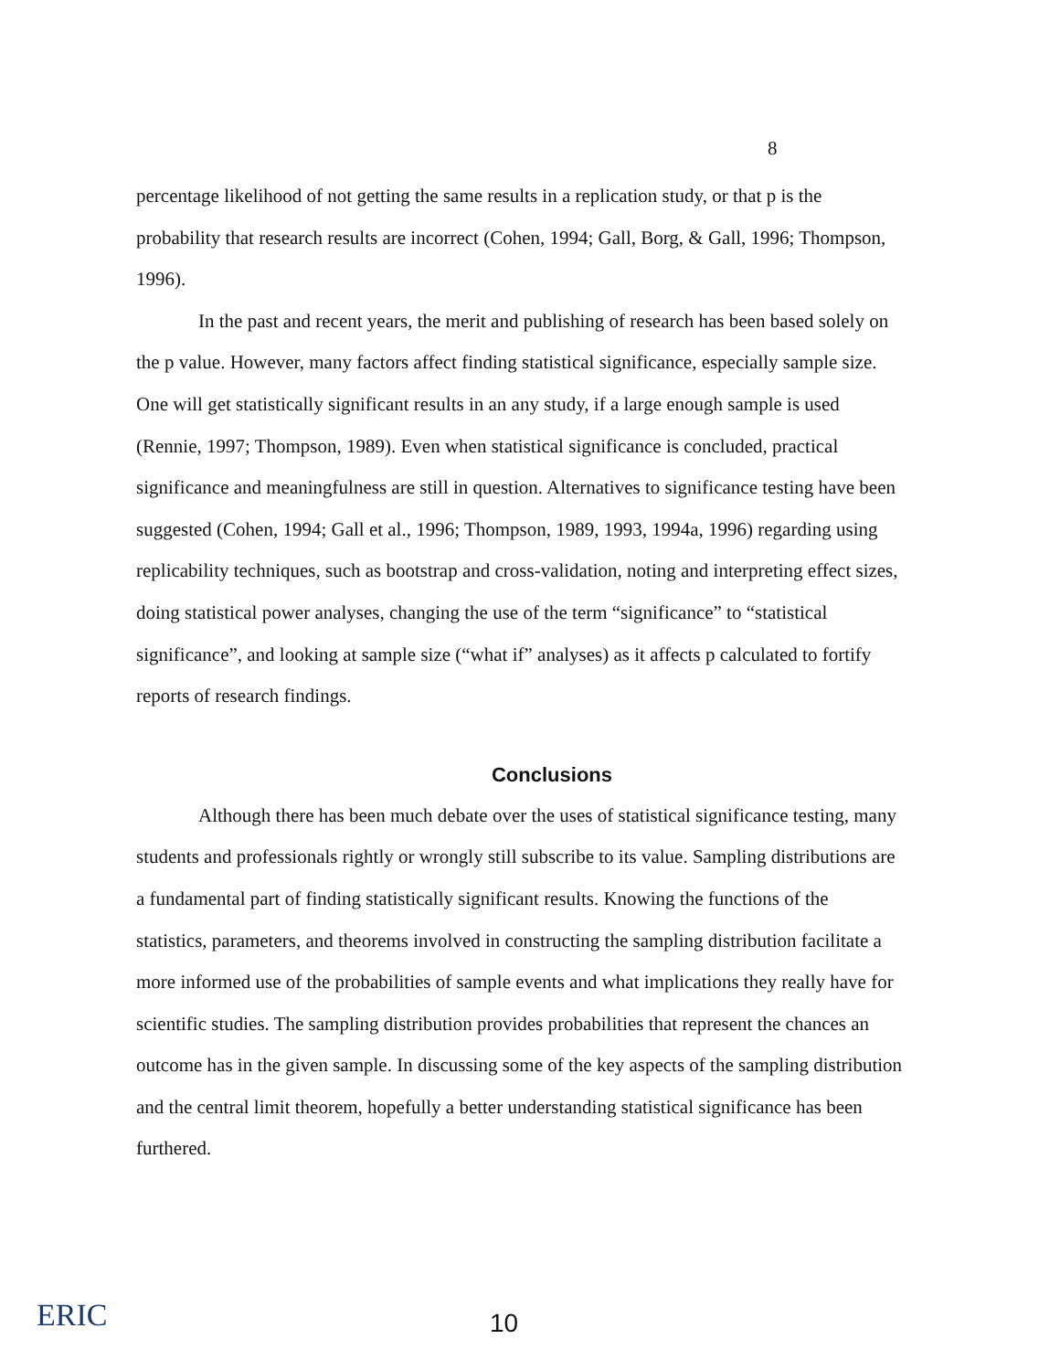8
percentage likelihood of not getting the same results in a replication study, or that p is the probability that research results are incorrect (Cohen, 1994; Gall, Borg, & Gall, 1996; Thompson, 1996).
In the past and recent years, the merit and publishing of research has been based solely on the p value. However, many factors affect finding statistical significance, especially sample size. One will get statistically significant results in an any study, if a large enough sample is used (Rennie, 1997; Thompson, 1989). Even when statistical significance is concluded, practical significance and meaningfulness are still in question. Alternatives to significance testing have been suggested (Cohen, 1994; Gall et al., 1996; Thompson, 1989, 1993, 1994a, 1996) regarding using replicability techniques, such as bootstrap and cross-validation, noting and interpreting effect sizes, doing statistical power analyses, changing the use of the term “significance” to “statistical significance”, and looking at sample size (“what if” analyses) as it affects p calculated to fortify reports of research findings.
Conclusions
Although there has been much debate over the uses of statistical significance testing, many students and professionals rightly or wrongly still subscribe to its value. Sampling distributions are a fundamental part of finding statistically significant results. Knowing the functions of the statistics, parameters, and theorems involved in constructing the sampling distribution facilitate a more informed use of the probabilities of sample events and what implications they really have for scientific studies. The sampling distribution provides probabilities that represent the chances an outcome has in the given sample. In discussing some of the key aspects of the sampling distribution and the central limit theorem, hopefully a better understanding statistical significance has been furthered.
ERIC 10